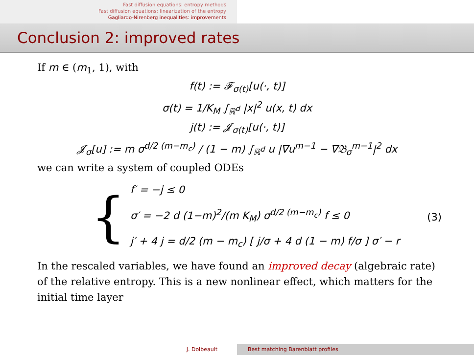Fast diffusion equations: entropy methods
Fast diffusion equations: linearization of the entropy
Gagliardo-Nirenberg inequalities: improvements
Conclusion 2: improved rates
If m ∈ (m<sub>1</sub>, 1), with
f(t) := 𝓕<sub>σ(t)</sub>[u(·, t)]
σ(t) = 1/K<sub>M</sub> ∫<sub>ℝ<sup>d</sup></sub> |x|<sup>2</sup> u(x, t) dx
j(t) := 𝓙<sub>σ(t)</sub>[u(·, t)]
𝓙<sub>σ</sub>[u] := m σ<sup>d/2 (m−m<sub>c</sub>)</sup> / (1 − m) ∫<sub>ℝ<sup>d</sup></sub> u |∇u<sup>m−1</sup> − ∇𝔅<sub>σ</sub><sup>m−1</sup>|<sup>2</sup> dx
we can write a system of coupled ODEs
{
f′ = −j ≤ 0
σ′ = −2 d (1−m)<sup>2</sup>/(m K<sub>M</sub>) σ<sup>d/2 (m−m<sub>c</sub>)</sup> f ≤ 0
j′ + 4 j = d/2 (m − m<sub>c</sub>) [ j/σ + 4 d (1 − m) f/σ ] σ′ − r
(3)
In the rescaled variables, we have found an improved decay (algebraic rate) of the relative entropy. This is a new nonlinear effect, which matters for the initial time layer
J. Dolbeault Best matching Barenblatt profiles